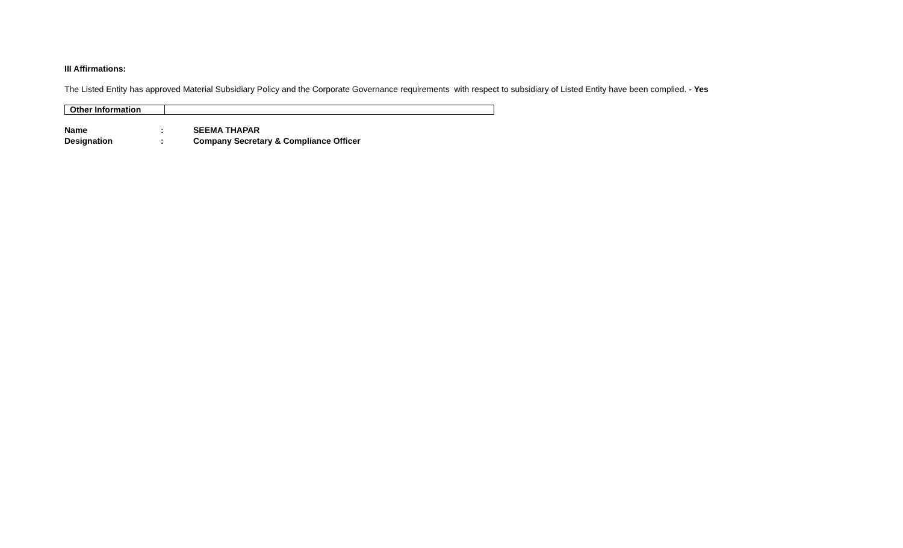III Affirmations:
The Listed Entity has approved Material Subsidiary Policy and the Corporate Governance requirements with respect to subsidiary of Listed Entity have been complied. - Yes
| Other Information | |
| Name | : | SEEMA THAPAR |
| Designation | : | Company Secretary & Compliance Officer |